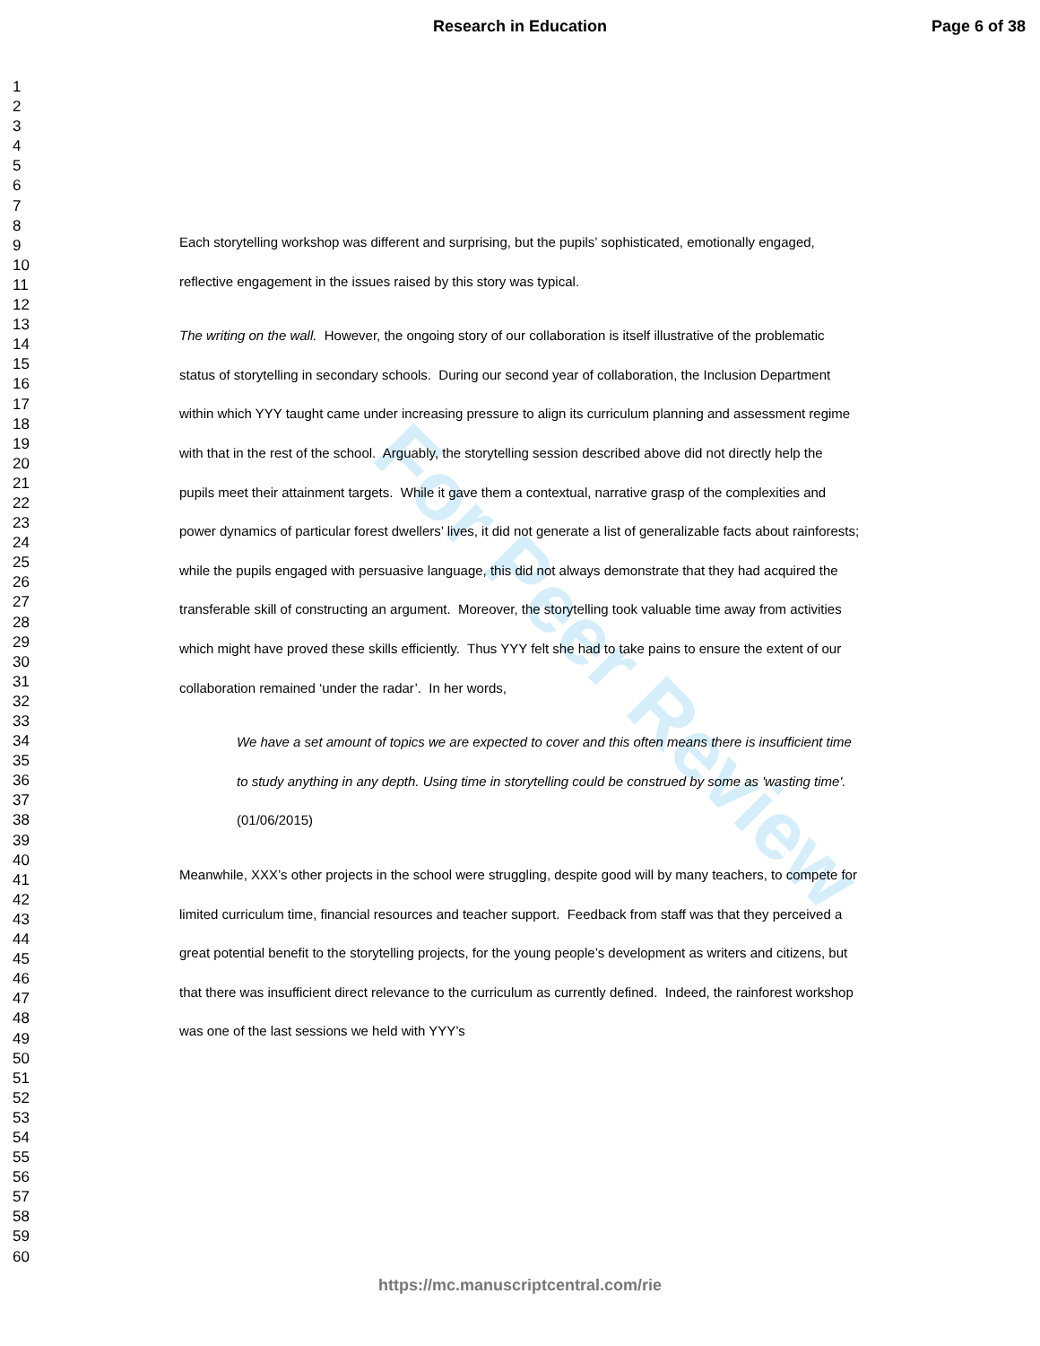Research in Education Page 6 of 38
1
2
3
4
5
6
7
8
9
10
11
12
13
14
15
16
17
18
19
20
21
22
23
24
25
26
27
28
29
30
31
32
33
34
35
36
37
38
39
40
41
42
43
44
45
46
47
48
49
50
51
52
53
54
55
56
57
58
59
60
For Peer Review
Each storytelling workshop was different and surprising, but the pupils’ sophisticated, emotionally engaged, reflective engagement in the issues raised by this story was typical.
The writing on the wall. However, the ongoing story of our collaboration is itself illustrative of the problematic status of storytelling in secondary schools. During our second year of collaboration, the Inclusion Department within which YYY taught came under increasing pressure to align its curriculum planning and assessment regime with that in the rest of the school. Arguably, the storytelling session described above did not directly help the pupils meet their attainment targets. While it gave them a contextual, narrative grasp of the complexities and power dynamics of particular forest dwellers’ lives, it did not generate a list of generalizable facts about rainforests; while the pupils engaged with persuasive language, this did not always demonstrate that they had acquired the transferable skill of constructing an argument. Moreover, the storytelling took valuable time away from activities which might have proved these skills efficiently. Thus YYY felt she had to take pains to ensure the extent of our collaboration remained ‘under the radar’. In her words,
We have a set amount of topics we are expected to cover and this often means there is insufficient time to study anything in any depth. Using time in storytelling could be construed by some as 'wasting time'. (01/06/2015)
Meanwhile, XXX’s other projects in the school were struggling, despite good will by many teachers, to compete for limited curriculum time, financial resources and teacher support. Feedback from staff was that they perceived a great potential benefit to the storytelling projects, for the young people’s development as writers and citizens, but that there was insufficient direct relevance to the curriculum as currently defined. Indeed, the rainforest workshop was one of the last sessions we held with YYY’s
https://mc.manuscriptcentral.com/rie